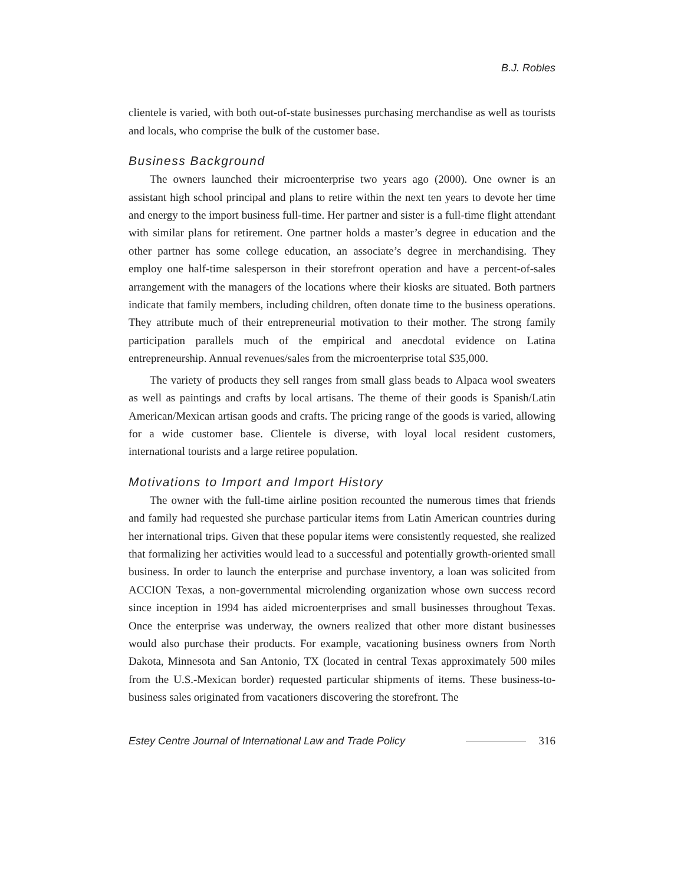B.J. Robles
clientele is varied, with both out-of-state businesses purchasing merchandise as well as tourists and locals, who comprise the bulk of the customer base.
Business Background
The owners launched their microenterprise two years ago (2000). One owner is an assistant high school principal and plans to retire within the next ten years to devote her time and energy to the import business full-time. Her partner and sister is a full-time flight attendant with similar plans for retirement. One partner holds a master’s degree in education and the other partner has some college education, an associate’s degree in merchandising. They employ one half-time salesperson in their storefront operation and have a percent-of-sales arrangement with the managers of the locations where their kiosks are situated. Both partners indicate that family members, including children, often donate time to the business operations. They attribute much of their entrepreneurial motivation to their mother. The strong family participation parallels much of the empirical and anecdotal evidence on Latina entrepreneurship. Annual revenues/sales from the microenterprise total $35,000.
The variety of products they sell ranges from small glass beads to Alpaca wool sweaters as well as paintings and crafts by local artisans. The theme of their goods is Spanish/Latin American/Mexican artisan goods and crafts. The pricing range of the goods is varied, allowing for a wide customer base. Clientele is diverse, with loyal local resident customers, international tourists and a large retiree population.
Motivations to Import and Import History
The owner with the full-time airline position recounted the numerous times that friends and family had requested she purchase particular items from Latin American countries during her international trips. Given that these popular items were consistently requested, she realized that formalizing her activities would lead to a successful and potentially growth-oriented small business. In order to launch the enterprise and purchase inventory, a loan was solicited from ACCION Texas, a non-governmental microlending organization whose own success record since inception in 1994 has aided microenterprises and small businesses throughout Texas. Once the enterprise was underway, the owners realized that other more distant businesses would also purchase their products. For example, vacationing business owners from North Dakota, Minnesota and San Antonio, TX (located in central Texas approximately 500 miles from the U.S.-Mexican border) requested particular shipments of items. These business-to-business sales originated from vacationers discovering the storefront. The
Estey Centre Journal of International Law and Trade Policy 316